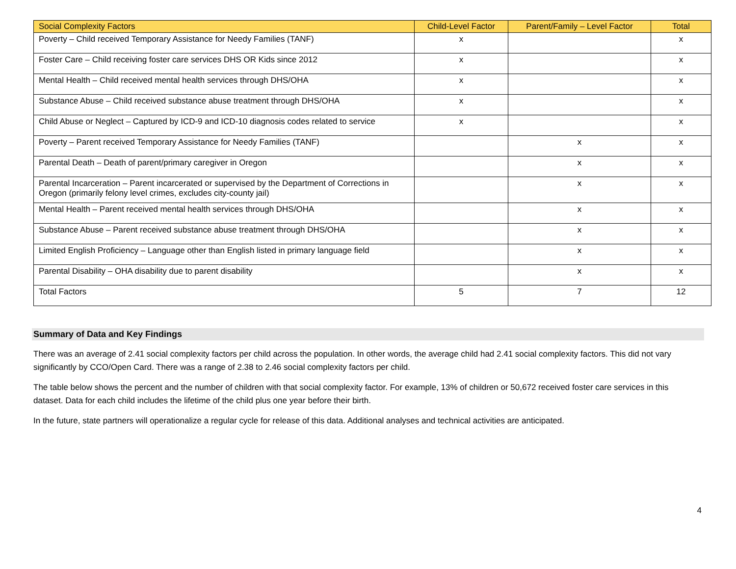| Social Complexity Factors | Child-Level Factor | Parent/Family – Level Factor | Total |
| --- | --- | --- | --- |
| Poverty – Child received Temporary Assistance for Needy Families (TANF) | x | | x |
| Foster Care – Child receiving foster care services DHS OR Kids since 2012 | x | | x |
| Mental Health – Child received mental health services through DHS/OHA | x | | x |
| Substance Abuse – Child received substance abuse treatment through DHS/OHA | x | | x |
| Child Abuse or Neglect – Captured by ICD-9 and ICD-10 diagnosis codes related to service | x | | x |
| Poverty – Parent received Temporary Assistance for Needy Families (TANF) | | x | x |
| Parental Death – Death of parent/primary caregiver in Oregon | | x | x |
| Parental Incarceration – Parent incarcerated or supervised by the Department of Corrections in Oregon (primarily felony level crimes, excludes city-county jail) | | x | x |
| Mental Health – Parent received mental health services through DHS/OHA | | x | x |
| Substance Abuse – Parent received substance abuse treatment through DHS/OHA | | x | x |
| Limited English Proficiency – Language other than English listed in primary language field | | x | x |
| Parental Disability – OHA disability due to parent disability | | x | x |
| Total Factors | 5 | 7 | 12 |
Summary of Data and Key Findings
There was an average of 2.41 social complexity factors per child across the population. In other words, the average child had 2.41 social complexity factors. This did not vary significantly by CCO/Open Card. There was a range of 2.38 to 2.46 social complexity factors per child.
The table below shows the percent and the number of children with that social complexity factor. For example, 13% of children or 50,672 received foster care services in this dataset. Data for each child includes the lifetime of the child plus one year before their birth.
In the future, state partners will operationalize a regular cycle for release of this data. Additional analyses and technical activities are anticipated.
4